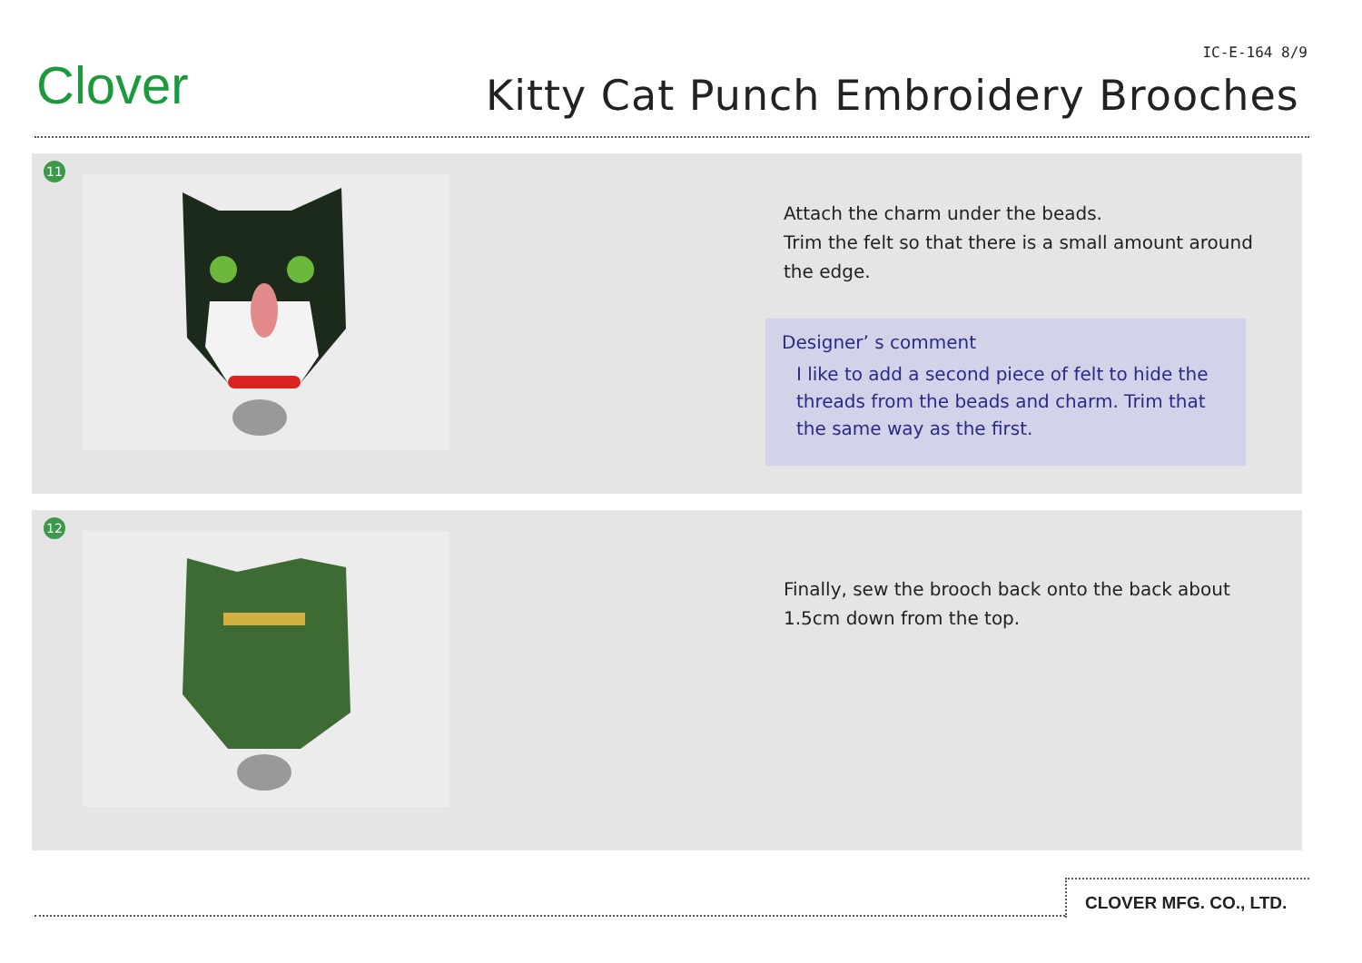Clover
IC-E-164 8/9
Kitty Cat Punch Embroidery Brooches
11
Attach the charm under the beads.
Trim the felt so that there is a small amount around
the edge.
Designer’ s comment
I like to add a second piece of felt to hide the threads from the beads and charm. Trim that the same way as the first.
12
Finally, sew the brooch back onto the back about
1.5cm down from the top.
CLOVER MFG. CO., LTD.